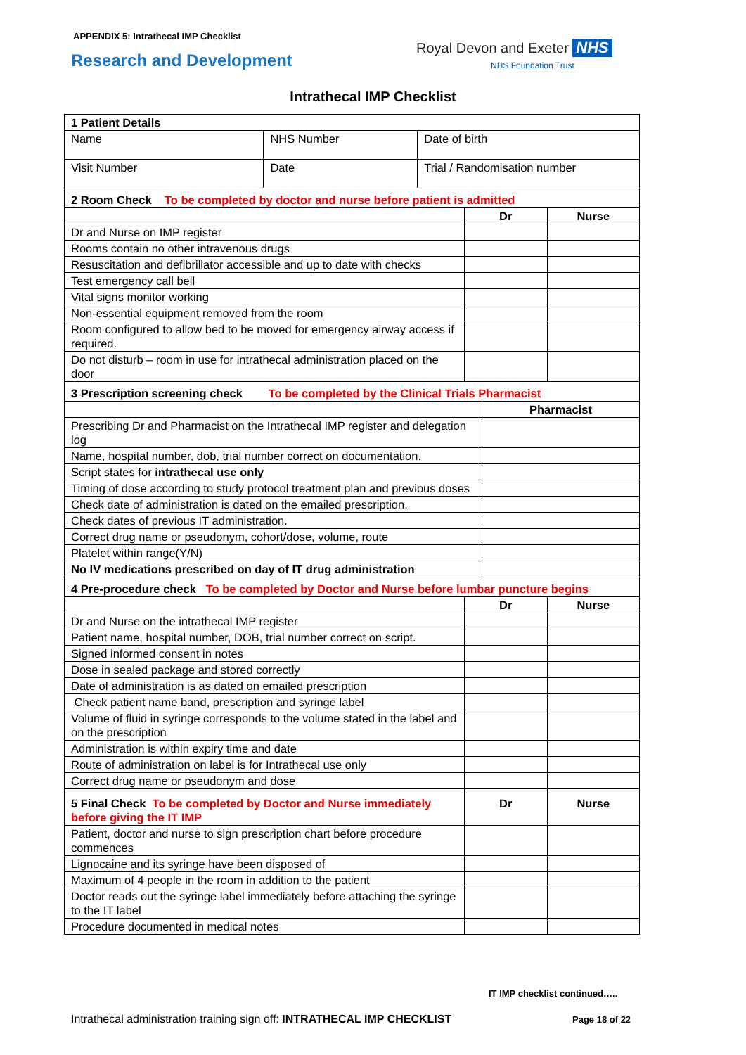APPENDIX 5: Intrathecal IMP Checklist
Research and Development
Royal Devon and Exeter NHS
NHS Foundation Trust
Intrathecal IMP Checklist
| 1 Patient Details | | | | | |
| Name | NHS Number | Date of birth | | | |
| Visit Number | Date | Trial / Randomisation number | | | |
| 2 Room Check To be completed by doctor and nurse before patient is admitted | | | | | |
| | | | Dr | | Nurse |
| Dr and Nurse on IMP register | | | | | |
| Rooms contain no other intravenous drugs | | | | | |
| Resuscitation and defibrillator accessible and up to date with checks | | | | | |
| Test emergency call bell | | | | | |
| Vital signs monitor working | | | | | |
| Non-essential equipment removed from the room | | | | | |
| Room configured to allow bed to be moved for emergency airway access if required. | | | | | |
| Do not disturb – room in use for intrathecal administration placed on the door | | | | | |
| 3 Prescription screening check To be completed by the Clinical Trials Pharmacist | | | | | |
| | | | | Pharmacist | |
| Prescribing Dr and Pharmacist on the Intrathecal IMP register and delegation log | | | | | |
| Name, hospital number, dob, trial number correct on documentation. | | | | | |
| Script states for intrathecal use only | | | | | |
| Timing of dose according to study protocol treatment plan and previous doses | | | | | |
| Check date of administration is dated on the emailed prescription. | | | | | |
| Check dates of previous IT administration. | | | | | |
| Correct drug name or pseudonym, cohort/dose, volume, route | | | | | |
| Platelet within range(Y/N) | | | | | |
| No IV medications prescribed on day of IT drug administration | | | | | |
| 4 Pre-procedure check To be completed by Doctor and Nurse before lumbar puncture begins | | | | | |
| | | | Dr | | Nurse |
| Dr and Nurse on the intrathecal IMP register | | | | | |
| Patient name, hospital number, DOB, trial number correct on script. | | | | | |
| Signed informed consent in notes | | | | | |
| Dose in sealed package and stored correctly | | | | | |
| Date of administration is as dated on emailed prescription | | | | | |
| Check patient name band, prescription and syringe label | | | | | |
| Volume of fluid in syringe corresponds to the volume stated in the label and on the prescription | | | | | |
| Administration is within expiry time and date | | | | | |
| Route of administration on label is for Intrathecal use only | | | | | |
| Correct drug name or pseudonym and dose | | | | | |
| 5 Final Check To be completed by Doctor and Nurse immediately before giving the IT IMP | | | Dr | | Nurse |
| Patient, doctor and nurse to sign prescription chart before procedure commences | | | | | |
| Lignocaine and its syringe have been disposed of | | | | | |
| Maximum of 4 people in the room in addition to the patient | | | | | |
| Doctor reads out the syringe label immediately before attaching the syringe to the IT label | | | | | |
| Procedure documented in medical notes | | | | | |
IT IMP checklist continued…..
Intrathecal administration training sign off: INTRATHECAL IMP CHECKLIST
Page 18 of 22